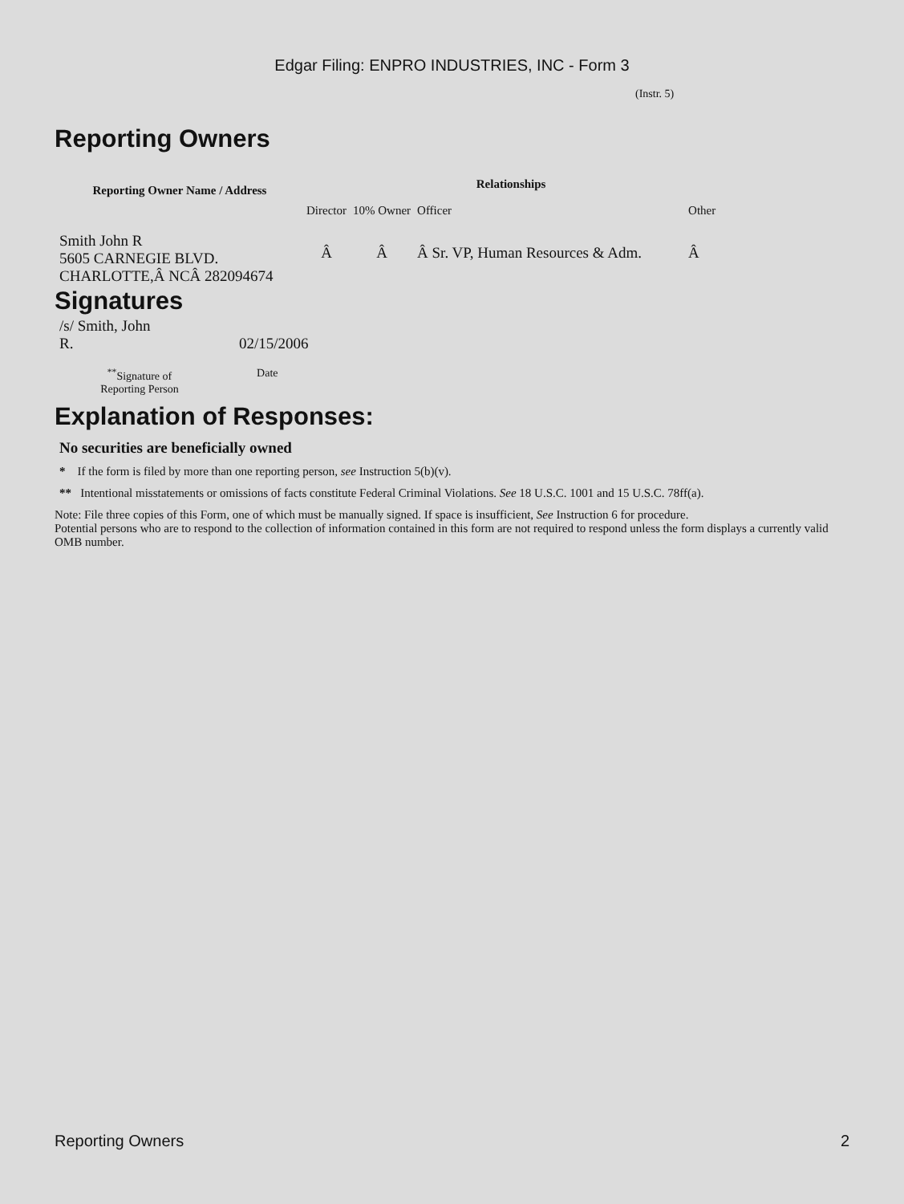Edgar Filing: ENPRO INDUSTRIES, INC - Form 3
(Instr. 5)
Reporting Owners
| Reporting Owner Name / Address | Relationships | | | |
| --- | --- | --- | --- | --- |
| | Director | 10% Owner | Officer | Other |
| Smith John R 5605 CARNEGIE BLVD. CHARLOTTE,Â NCÂ 282094674 | Â | Â | Â Sr. VP, Human Resources & Adm. | Â |
Signatures
| /s/ Smith, John R. | 02/15/2006 |
| <sup>**</sup> Signature of Reporting Person | Date |
Explanation of Responses:
No securities are beneficially owned
* If the form is filed by more than one reporting person, see Instruction 5(b)(v).
** Intentional misstatements or omissions of facts constitute Federal Criminal Violations. See 18 U.S.C. 1001 and 15 U.S.C. 78ff(a).
Note: File three copies of this Form, one of which must be manually signed. If space is insufficient, See Instruction 6 for procedure.
Potential persons who are to respond to the collection of information contained in this form are not required to respond unless the form displays a currently valid OMB number.
Reporting Owners 2